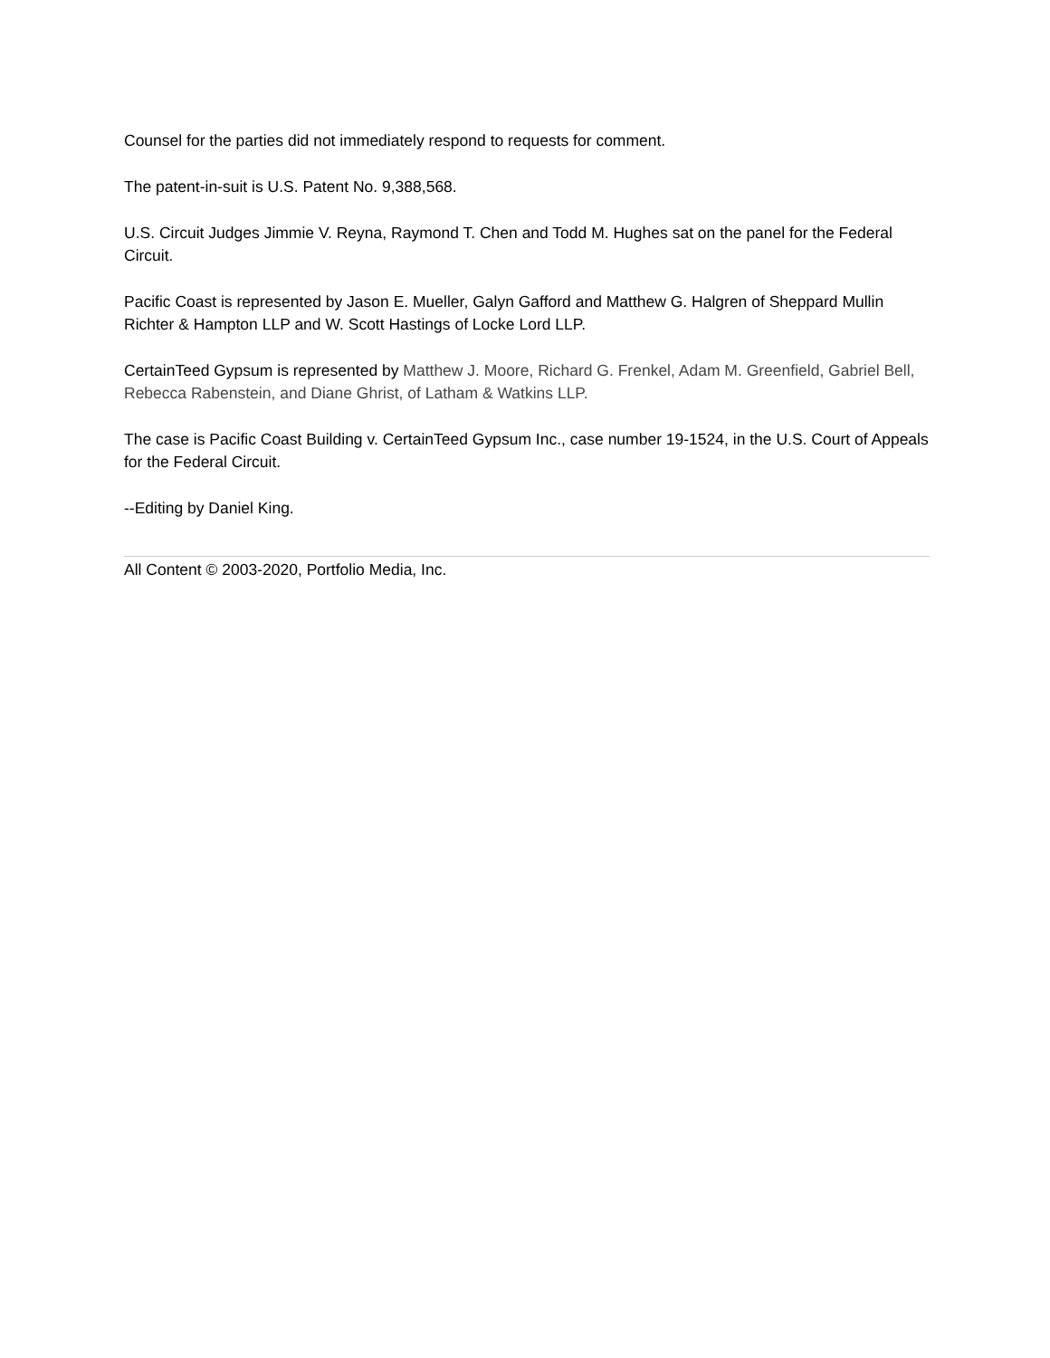Counsel for the parties did not immediately respond to requests for comment.
The patent-in-suit is U.S. Patent No. 9,388,568.
U.S. Circuit Judges Jimmie V. Reyna, Raymond T. Chen and Todd M. Hughes sat on the panel for the Federal Circuit.
Pacific Coast is represented by Jason E. Mueller, Galyn Gafford and Matthew G. Halgren of Sheppard Mullin Richter & Hampton LLP and W. Scott Hastings of Locke Lord LLP.
CertainTeed Gypsum is represented by Matthew J. Moore, Richard G. Frenkel, Adam M. Greenfield, Gabriel Bell, Rebecca Rabenstein, and Diane Ghrist, of Latham & Watkins LLP.
The case is Pacific Coast Building v. CertainTeed Gypsum Inc., case number 19-1524, in the U.S. Court of Appeals for the Federal Circuit.
--Editing by Daniel King.
All Content © 2003-2020, Portfolio Media, Inc.